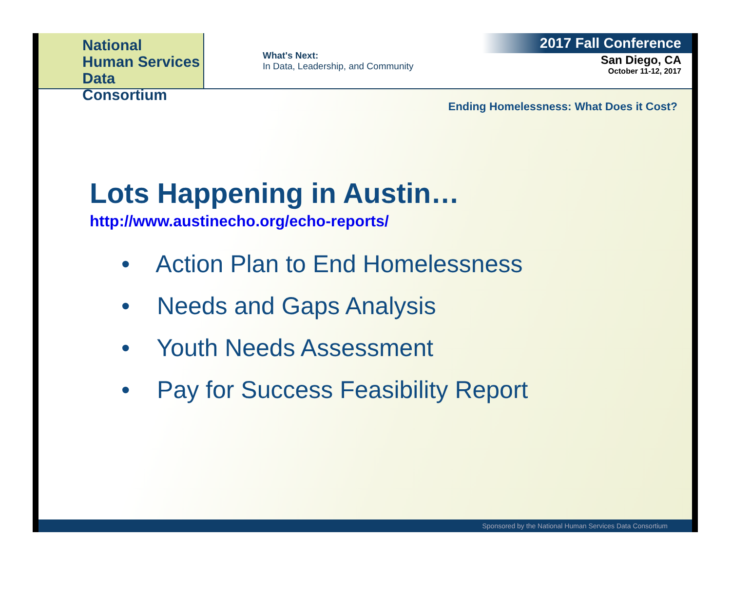National
Human Services
Data Consortium
What's Next:
In Data, Leadership, and Community
2017 Fall Conference
San Diego, CA
October 11-12, 2017
Ending Homelessness: What Does it Cost?
Lots Happening in Austin…
http://www.austinecho.org/echo-reports/
• Action Plan to End Homelessness
• Needs and Gaps Analysis
• Youth Needs Assessment
• Pay for Success Feasibility Report
Sponsored by the National Human Services Data Consortium